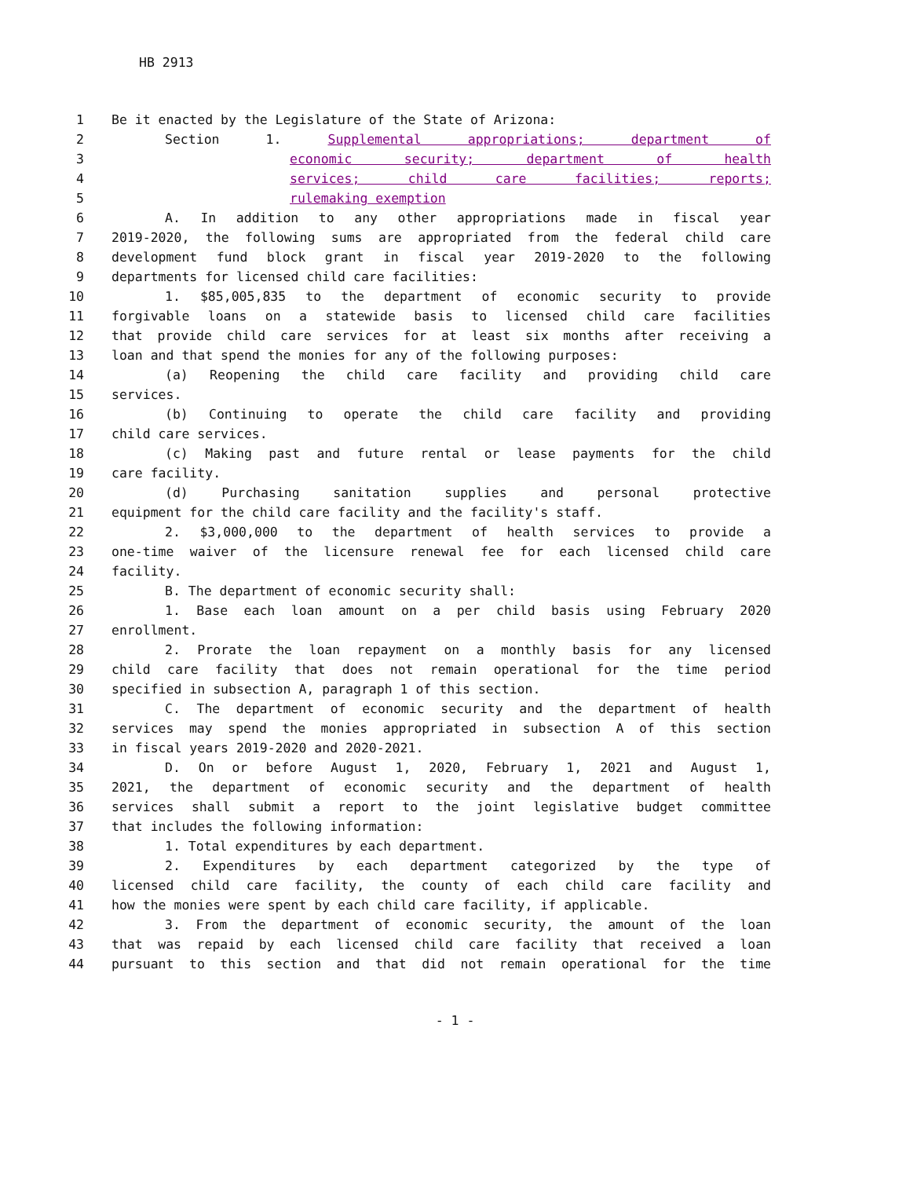HB 2913
1 Be it enacted by the Legislature of the State of Arizona:
2 Section 1. Supplemental appropriations; department of
3 economic security; department of health
4 services; child care facilities; reports;
5 rulemaking exemption
6 A. In addition to any other appropriations made in fiscal year
7 2019-2020, the following sums are appropriated from the federal child care
8 development fund block grant in fiscal year 2019-2020 to the following
9 departments for licensed child care facilities:
10 1. $85,005,835 to the department of economic security to provide
11 forgivable loans on a statewide basis to licensed child care facilities
12 that provide child care services for at least six months after receiving a
13 loan and that spend the monies for any of the following purposes:
14 (a) Reopening the child care facility and providing child care
15 services.
16 (b) Continuing to operate the child care facility and providing
17 child care services.
18 (c) Making past and future rental or lease payments for the child
19 care facility.
20 (d) Purchasing sanitation supplies and personal protective
21 equipment for the child care facility and the facility's staff.
22 2. $3,000,000 to the department of health services to provide a
23 one-time waiver of the licensure renewal fee for each licensed child care
24 facility.
25 B. The department of economic security shall:
26 1. Base each loan amount on a per child basis using February 2020
27 enrollment.
28 2. Prorate the loan repayment on a monthly basis for any licensed
29 child care facility that does not remain operational for the time period
30 specified in subsection A, paragraph 1 of this section.
31 C. The department of economic security and the department of health
32 services may spend the monies appropriated in subsection A of this section
33 in fiscal years 2019-2020 and 2020-2021.
34 D. On or before August 1, 2020, February 1, 2021 and August 1,
35 2021, the department of economic security and the department of health
36 services shall submit a report to the joint legislative budget committee
37 that includes the following information:
38 1. Total expenditures by each department.
39 2. Expenditures by each department categorized by the type of
40 licensed child care facility, the county of each child care facility and
41 how the monies were spent by each child care facility, if applicable.
42 3. From the department of economic security, the amount of the loan
43 that was repaid by each licensed child care facility that received a loan
44 pursuant to this section and that did not remain operational for the time
- 1 -